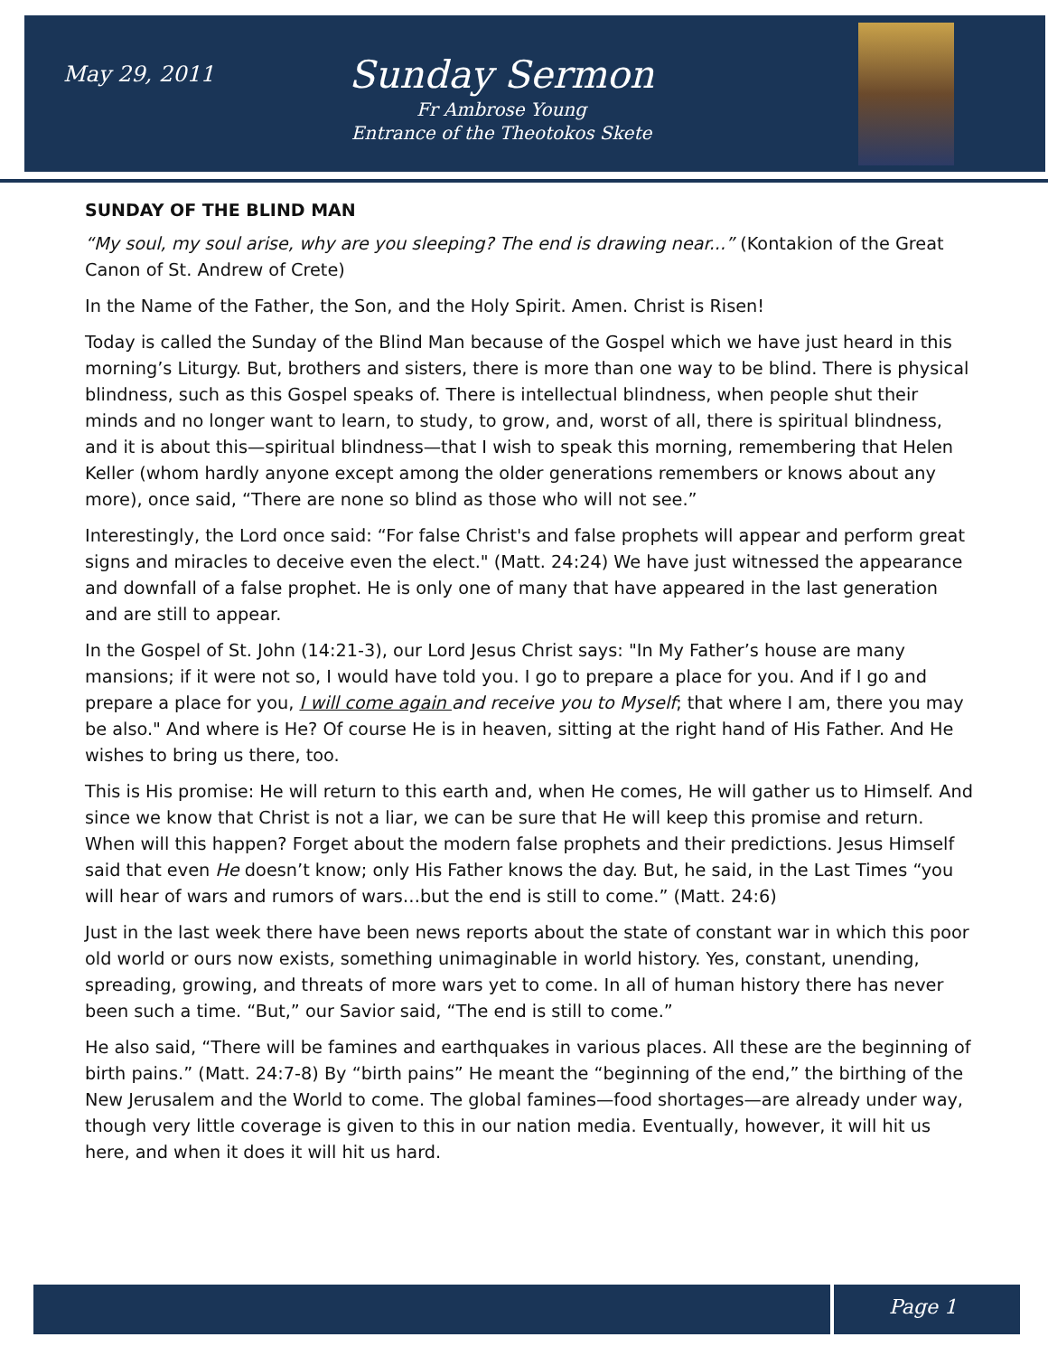May 29, 2011
Sunday Sermon
Fr Ambrose Young
Entrance of the Theotokos Skete
SUNDAY OF THE BLIND MAN
“My soul, my soul arise, why are you sleeping? The end is drawing near...” (Kontakion of the Great Canon of St. Andrew of Crete)
In the Name of the Father, the Son, and the Holy Spirit. Amen. Christ is Risen!
Today is called the Sunday of the Blind Man because of the Gospel which we have just heard in this morning’s Liturgy. But, brothers and sisters, there is more than one way to be blind. There is physical blindness, such as this Gospel speaks of. There is intellectual blindness, when people shut their minds and no longer want to learn, to study, to grow, and, worst of all, there is spiritual blindness, and it is about this—spiritual blindness—that I wish to speak this morning, remembering that Helen Keller (whom hardly anyone except among the older generations remembers or knows about any more), once said, “There are none so blind as those who will not see.”
Interestingly, the Lord once said: “For false Christ's and false prophets will appear and perform great signs and miracles to deceive even the elect." (Matt. 24:24) We have just witnessed the appearance and downfall of a false prophet. He is only one of many that have appeared in the last generation and are still to appear.
In the Gospel of St. John (14:21-3), our Lord Jesus Christ says: "In My Father’s house are many mansions; if it were not so, I would have told you. I go to prepare a place for you. And if I go and prepare a place for you, I will come again and receive you to Myself; that where I am, there you may be also." And where is He? Of course He is in heaven, sitting at the right hand of His Father. And He wishes to bring us there, too.
This is His promise: He will return to this earth and, when He comes, He will gather us to Himself. And since we know that Christ is not a liar, we can be sure that He will keep this promise and return. When will this happen? Forget about the modern false prophets and their predictions. Jesus Himself said that even He doesn’t know; only His Father knows the day. But, he said, in the Last Times “you will hear of wars and rumors of wars…but the end is still to come.” (Matt. 24:6)
Just in the last week there have been news reports about the state of constant war in which this poor old world or ours now exists, something unimaginable in world history. Yes, constant, unending, spreading, growing, and threats of more wars yet to come. In all of human history there has never been such a time. “But,” our Savior said, “The end is still to come.”
He also said, “There will be famines and earthquakes in various places. All these are the beginning of birth pains.” (Matt. 24:7-8) By “birth pains” He meant the “beginning of the end,” the birthing of the New Jerusalem and the World to come. The global famines—food shortages—are already under way, though very little coverage is given to this in our nation media. Eventually, however, it will hit us here, and when it does it will hit us hard.
Page 1